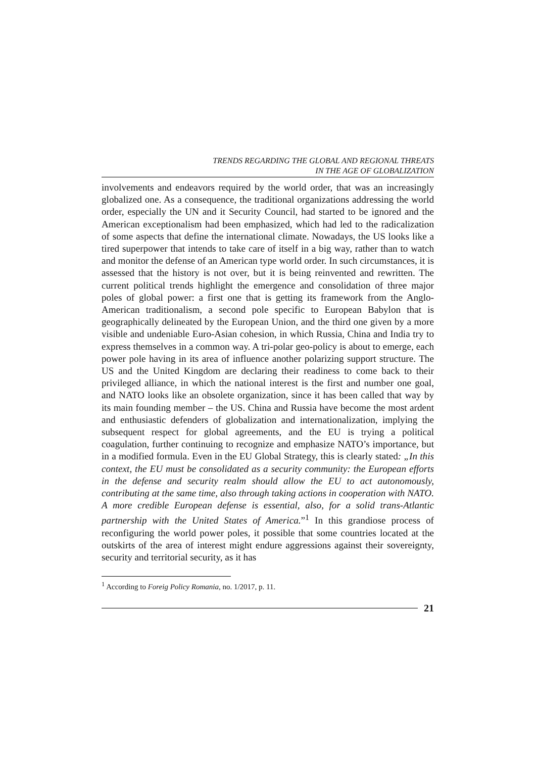TRENDS REGARDING THE GLOBAL AND REGIONAL THREATS
IN THE AGE OF GLOBALIZATION
involvements and endeavors required by the world order, that was an increasingly globalized one. As a consequence, the traditional organizations addressing the world order, especially the UN and it Security Council, had started to be ignored and the American exceptionalism had been emphasized, which had led to the radicalization of some aspects that define the international climate. Nowadays, the US looks like a tired superpower that intends to take care of itself in a big way, rather than to watch and monitor the defense of an American type world order. In such circumstances, it is assessed that the history is not over, but it is being reinvented and rewritten. The current political trends highlight the emergence and consolidation of three major poles of global power: a first one that is getting its framework from the Anglo-American traditionalism, a second pole specific to European Babylon that is geographically delineated by the European Union, and the third one given by a more visible and undeniable Euro-Asian cohesion, in which Russia, China and India try to express themselves in a common way. A tri-polar geo-policy is about to emerge, each power pole having in its area of influence another polarizing support structure. The US and the United Kingdom are declaring their readiness to come back to their privileged alliance, in which the national interest is the first and number one goal, and NATO looks like an obsolete organization, since it has been called that way by its main founding member – the US. China and Russia have become the most ardent and enthusiastic defenders of globalization and internationalization, implying the subsequent respect for global agreements, and the EU is trying a political coagulation, further continuing to recognize and emphasize NATO’s importance, but in a modified formula. Even in the EU Global Strategy, this is clearly stated: „In this context, the EU must be consolidated as a security community: the European efforts in the defense and security realm should allow the EU to act autonomously, contributing at the same time, also through taking actions in cooperation with NATO. A more credible European defense is essential, also, for a solid trans-Atlantic partnership with the United States of America.”<sup>1</sup> In this grandiose process of reconfiguring the world power poles, it possible that some countries located at the outskirts of the area of interest might endure aggressions against their sovereignty, security and territorial security, as it has
<sup>1</sup> According to Foreig Policy Romania, no. 1/2017, p. 11.
21